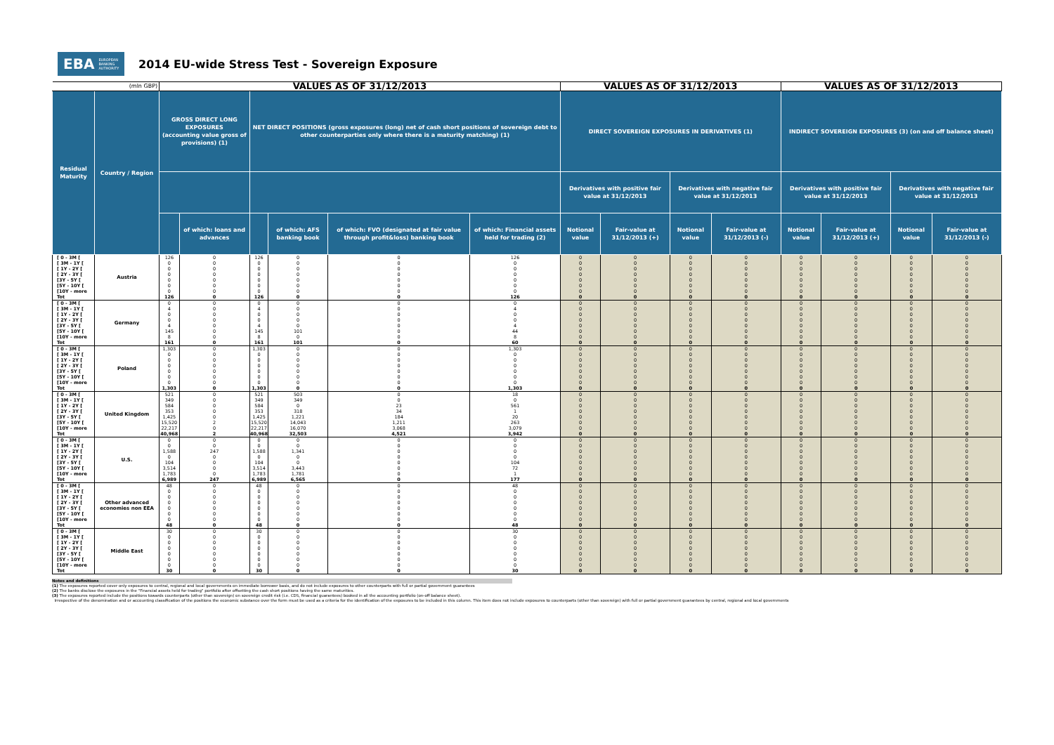EBA EUROPEAN
BANKING
AUTHORITY
2014 EU-wide Stress Test - Sovereign Exposure
| (mln GBP) | | VALUES AS OF 31/12/2013 | | | | | | VALUES AS OF 31/12/2013 | | | | VALUES AS OF 31/12/2013 | | | |
| --- | --- | --- | --- | --- | --- | --- | --- | --- | --- | --- | --- | --- | --- | --- | --- |
| Residual Maturity | Country / Region | GROSS DIRECT LONG EXPOSURES (accounting value gross of provisions) (1) | | NET DIRECT POSITIONS (gross exposures (long) net of cash short positions of sovereign debt to other counterparties only where there is a maturity matching) (1) | | | | DIRECT SOVEREIGN EXPOSURES IN DERIVATIVES (1) | | | | INDIRECT SOVEREIGN EXPOSURES (3) (on and off balance sheet) | | | |
| | | | | | | | | Derivatives with positive fair value at 31/12/2013 | | Derivatives with negative fair value at 31/12/2013 | | Derivatives with positive fair value at 31/12/2013 | | Derivatives with negative fair value at 31/12/2013 | |
| | | | of which: loans and advances | | of which: AFS banking book | of which: FVO (designated at fair value through profit&loss) banking book | of which: Financial assets held for trading (2) | Notional value | Fair-value at 31/12/2013 (+) | Notional value | Fair-value at 31/12/2013 (-) | Notional value | Fair-value at 31/12/2013 (+) | Notional value | Fair-value at 31/12/2013 (-) |
| [ 0 - 3M [ | Austria | 126 | 0 | 126 | 0 | 0 | 126 | 0 | 0 | 0 | 0 | 0 | 0 | 0 | 0 |
| [ 3M - 1Y [ | | 0 | 0 | 0 | 0 | 0 | 0 | 0 | 0 | 0 | 0 | 0 | 0 | 0 | 0 |
| [ 1Y - 2Y [ | | 0 | 0 | 0 | 0 | 0 | 0 | 0 | 0 | 0 | 0 | 0 | 0 | 0 | 0 |
| [ 2Y - 3Y [ | | 0 | 0 | 0 | 0 | 0 | 0 | 0 | 0 | 0 | 0 | 0 | 0 | 0 | 0 |
| [3Y - 5Y [ | | 0 | 0 | 0 | 0 | 0 | 0 | 0 | 0 | 0 | 0 | 0 | 0 | 0 | 0 |
| [5Y - 10Y [ | | 0 | 0 | 0 | 0 | 0 | 0 | 0 | 0 | 0 | 0 | 0 | 0 | 0 | 0 |
| [10Y - more | | 0 | 0 | 0 | 0 | 0 | 0 | 0 | 0 | 0 | 0 | 0 | 0 | 0 | 0 |
| Tot | | 126 | 0 | 126 | 0 | 0 | 126 | 0 | 0 | 0 | 0 | 0 | 0 | 0 | 0 |
| [ 0 - 3M [ | Germany | 0 | 0 | 0 | 0 | 0 | 0 | 0 | 0 | 0 | 0 | 0 | 0 | 0 | 0 |
| [ 3M - 1Y [ | | 4 | 0 | 4 | 0 | 0 | 4 | 0 | 0 | 0 | 0 | 0 | 0 | 0 | 0 |
| [ 1Y - 2Y [ | | 0 | 0 | 0 | 0 | 0 | 0 | 0 | 0 | 0 | 0 | 0 | 0 | 0 | 0 |
| [ 2Y - 3Y [ | | 0 | 0 | 0 | 0 | 0 | 0 | 0 | 0 | 0 | 0 | 0 | 0 | 0 | 0 |
| [3Y - 5Y [ | | 4 | 0 | 4 | 0 | 0 | 4 | 0 | 0 | 0 | 0 | 0 | 0 | 0 | 0 |
| [5Y - 10Y [ | | 145 | 0 | 145 | 101 | 0 | 44 | 0 | 0 | 0 | 0 | 0 | 0 | 0 | 0 |
| [10Y - more | | 8 | 0 | 8 | 0 | 0 | 8 | 0 | 0 | 0 | 0 | 0 | 0 | 0 | 0 |
| Tot | | 161 | 0 | 161 | 101 | 0 | 60 | 0 | 0 | 0 | 0 | 0 | 0 | 0 | 0 |
| [ 0 - 3M [ | Poland | 1,303 | 0 | 1,303 | 0 | 0 | 1,303 | 0 | 0 | 0 | 0 | 0 | 0 | 0 | 0 |
| [ 3M - 1Y [ | | 0 | 0 | 0 | 0 | 0 | 0 | 0 | 0 | 0 | 0 | 0 | 0 | 0 | 0 |
| [ 1Y - 2Y [ | | 0 | 0 | 0 | 0 | 0 | 0 | 0 | 0 | 0 | 0 | 0 | 0 | 0 | 0 |
| [ 2Y - 3Y [ | | 0 | 0 | 0 | 0 | 0 | 0 | 0 | 0 | 0 | 0 | 0 | 0 | 0 | 0 |
| [3Y - 5Y [ | | 0 | 0 | 0 | 0 | 0 | 0 | 0 | 0 | 0 | 0 | 0 | 0 | 0 | 0 |
| [5Y - 10Y [ | | 0 | 0 | 0 | 0 | 0 | 0 | 0 | 0 | 0 | 0 | 0 | 0 | 0 | 0 |
| [10Y - more | | 0 | 0 | 0 | 0 | 0 | 0 | 0 | 0 | 0 | 0 | 0 | 0 | 0 | 0 |
| Tot | | 1,303 | 0 | 1,303 | 0 | 0 | 1,303 | 0 | 0 | 0 | 0 | 0 | 0 | 0 | 0 |
| [ 0 - 3M [ | United Kingdom | 521 | 0 | 521 | 503 | 0 | 18 | 0 | 0 | 0 | 0 | 0 | 0 | 0 | 0 |
| [ 3M - 1Y [ | | 349 | 0 | 349 | 349 | 0 | 0 | 0 | 0 | 0 | 0 | 0 | 0 | 0 | 0 |
| [ 1Y - 2Y [ | | 584 | 0 | 584 | 0 | 23 | 561 | 0 | 0 | 0 | 0 | 0 | 0 | 0 | 0 |
| [ 2Y - 3Y [ | | 353 | 0 | 353 | 318 | 34 | 1 | 0 | 0 | 0 | 0 | 0 | 0 | 0 | 0 |
| [3Y - 5Y [ | | 1,425 | 0 | 1,425 | 1,221 | 184 | 20 | 0 | 0 | 0 | 0 | 0 | 0 | 0 | 0 |
| [5Y - 10Y [ | | 15,520 | 2 | 15,520 | 14,043 | 1,211 | 263 | 0 | 0 | 0 | 0 | 0 | 0 | 0 | 0 |
| [10Y - more | | 22,217 | 0 | 22,217 | 16,070 | 3,068 | 3,079 | 0 | 0 | 0 | 0 | 0 | 0 | 0 | 0 |
| Tot | | 40,968 | 2 | 40,968 | 32,503 | 4,521 | 3,942 | 0 | 0 | 0 | 0 | 0 | 0 | 0 | 0 |
| [ 0 - 3M [ | U.S. | 0 | 0 | 0 | 0 | 0 | 0 | 0 | 0 | 0 | 0 | 0 | 0 | 0 | 0 |
| [ 3M - 1Y [ | | 0 | 0 | 0 | 0 | 0 | 0 | 0 | 0 | 0 | 0 | 0 | 0 | 0 | 0 |
| [ 1Y - 2Y [ | | 1,588 | 247 | 1,588 | 1,341 | 0 | 0 | 0 | 0 | 0 | 0 | 0 | 0 | 0 | 0 |
| [ 2Y - 3Y [ | | 0 | 0 | 0 | 0 | 0 | 0 | 0 | 0 | 0 | 0 | 0 | 0 | 0 | 0 |
| [3Y - 5Y [ | | 104 | 0 | 104 | 0 | 0 | 104 | 0 | 0 | 0 | 0 | 0 | 0 | 0 | 0 |
| [5Y - 10Y [ | | 3,514 | 0 | 3,514 | 3,443 | 0 | 72 | 0 | 0 | 0 | 0 | 0 | 0 | 0 | 0 |
| [10Y - more | | 1,783 | 0 | 1,783 | 1,781 | 0 | 1 | 0 | 0 | 0 | 0 | 0 | 0 | 0 | 0 |
| Tot | | 6,989 | 247 | 6,989 | 6,565 | 0 | 177 | 0 | 0 | 0 | 0 | 0 | 0 | 0 | 0 |
| [ 0 - 3M [ | Other advanced economies non EEA | 48 | 0 | 48 | 0 | 0 | 48 | 0 | 0 | 0 | 0 | 0 | 0 | 0 | 0 |
| [ 3M - 1Y [ | | 0 | 0 | 0 | 0 | 0 | 0 | 0 | 0 | 0 | 0 | 0 | 0 | 0 | 0 |
| [ 1Y - 2Y [ | | 0 | 0 | 0 | 0 | 0 | 0 | 0 | 0 | 0 | 0 | 0 | 0 | 0 | 0 |
| [ 2Y - 3Y [ | | 0 | 0 | 0 | 0 | 0 | 0 | 0 | 0 | 0 | 0 | 0 | 0 | 0 | 0 |
| [3Y - 5Y [ | | 0 | 0 | 0 | 0 | 0 | 0 | 0 | 0 | 0 | 0 | 0 | 0 | 0 | 0 |
| [5Y - 10Y [ | | 0 | 0 | 0 | 0 | 0 | 0 | 0 | 0 | 0 | 0 | 0 | 0 | 0 | 0 |
| [10Y - more | | 0 | 0 | 0 | 0 | 0 | 0 | 0 | 0 | 0 | 0 | 0 | 0 | 0 | 0 |
| Tot | | 48 | 0 | 48 | 0 | 0 | 48 | 0 | 0 | 0 | 0 | 0 | 0 | 0 | 0 |
| [ 0 - 3M [ | Middle East | 30 | 0 | 30 | 0 | 0 | 30 | 0 | 0 | 0 | 0 | 0 | 0 | 0 | 0 |
| [ 3M - 1Y [ | | 0 | 0 | 0 | 0 | 0 | 0 | 0 | 0 | 0 | 0 | 0 | 0 | 0 | 0 |
| [ 1Y - 2Y [ | | 0 | 0 | 0 | 0 | 0 | 0 | 0 | 0 | 0 | 0 | 0 | 0 | 0 | 0 |
| [ 2Y - 3Y [ | | 0 | 0 | 0 | 0 | 0 | 0 | 0 | 0 | 0 | 0 | 0 | 0 | 0 | 0 |
| [3Y - 5Y [ | | 0 | 0 | 0 | 0 | 0 | 0 | 0 | 0 | 0 | 0 | 0 | 0 | 0 | 0 |
| [5Y - 10Y [ | | 0 | 0 | 0 | 0 | 0 | 0 | 0 | 0 | 0 | 0 | 0 | 0 | 0 | 0 |
| [10Y - more | | 0 | 0 | 0 | 0 | 0 | 0 | 0 | 0 | 0 | 0 | 0 | 0 | 0 | 0 |
| Tot | | 30 | 0 | 30 | 0 | 0 | 30 | 0 | 0 | 0 | 0 | 0 | 0 | 0 | 0 |
Notes and definitions
(1) The exposures reported cover only exposures to central, regional and local governments on immediate borrower basis, and do not include exposures to other counterparts with full or partial government guarantees
(2) The banks disclose the exposures in the "Financial assets held for trading" portfolio after offsetting the cash short positions having the same maturities.
(3) The exposures reported include the positions towards counterparts (other than sovereign) on sovereign credit risk (i.e. CDS, financial guarantees) booked in all the accounting portfolio (on-off balance sheet).
Irrespective of the denomination and or accounting classification of the positions the economic substance over the form must be used as a criteria for the identification of the exposures to be included in this column. This item does not include exposures to counterparts (other than sovereign) with full or partial government guarantees by central, regional and local governments